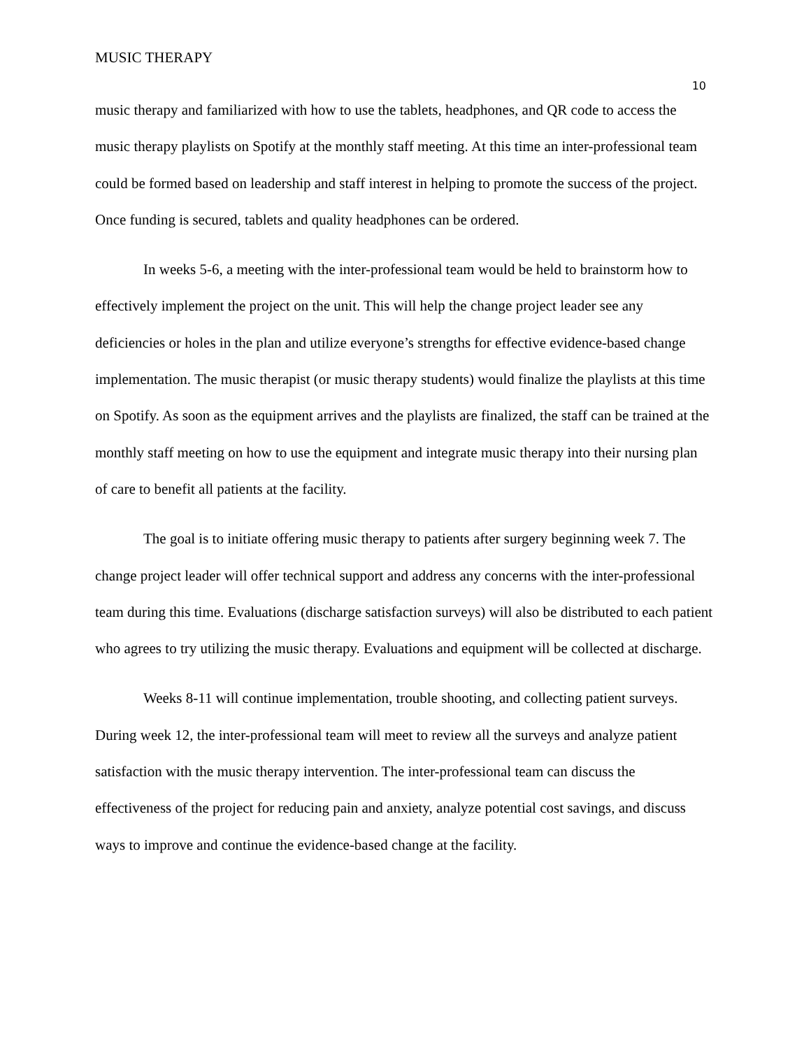MUSIC THERAPY
10
music therapy and familiarized with how to use the tablets, headphones, and QR code to access the music therapy playlists on Spotify at the monthly staff meeting. At this time an inter-professional team could be formed based on leadership and staff interest in helping to promote the success of the project. Once funding is secured, tablets and quality headphones can be ordered.
In weeks 5-6, a meeting with the inter-professional team would be held to brainstorm how to effectively implement the project on the unit. This will help the change project leader see any deficiencies or holes in the plan and utilize everyone’s strengths for effective evidence-based change implementation. The music therapist (or music therapy students) would finalize the playlists at this time on Spotify. As soon as the equipment arrives and the playlists are finalized, the staff can be trained at the monthly staff meeting on how to use the equipment and integrate music therapy into their nursing plan of care to benefit all patients at the facility.
The goal is to initiate offering music therapy to patients after surgery beginning week 7. The change project leader will offer technical support and address any concerns with the inter-professional team during this time. Evaluations (discharge satisfaction surveys) will also be distributed to each patient who agrees to try utilizing the music therapy. Evaluations and equipment will be collected at discharge.
Weeks 8-11 will continue implementation, trouble shooting, and collecting patient surveys. During week 12, the inter-professional team will meet to review all the surveys and analyze patient satisfaction with the music therapy intervention. The inter-professional team can discuss the effectiveness of the project for reducing pain and anxiety, analyze potential cost savings, and discuss ways to improve and continue the evidence-based change at the facility.